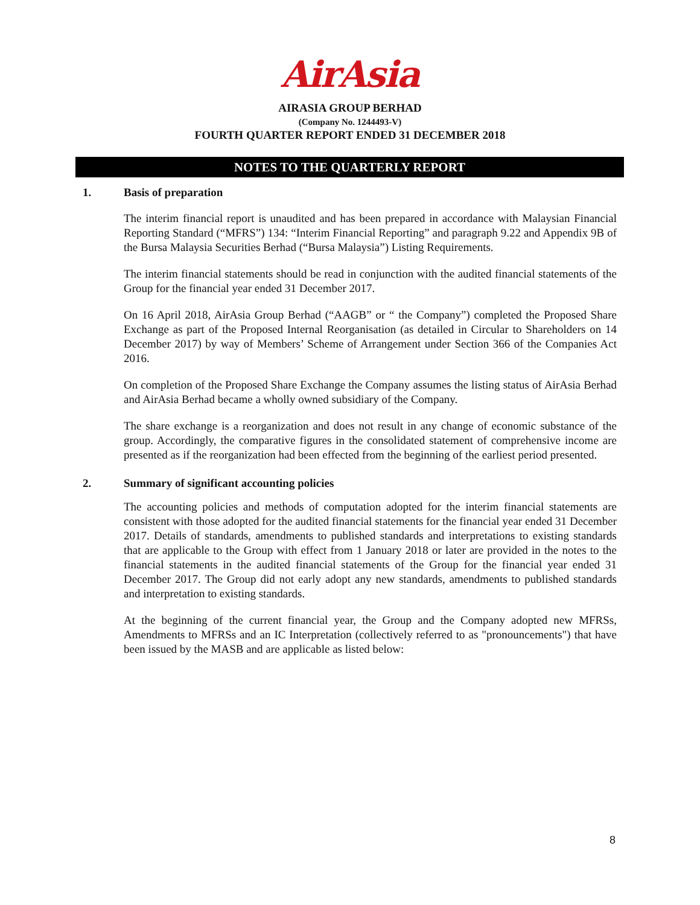AirAsia
AIRASIA GROUP BERHAD
(Company No. 1244493-V)
FOURTH QUARTER REPORT ENDED 31 DECEMBER 2018
NOTES TO THE QUARTERLY REPORT
1. Basis of preparation
The interim financial report is unaudited and has been prepared in accordance with Malaysian Financial Reporting Standard (“MFRS”) 134: “Interim Financial Reporting” and paragraph 9.22 and Appendix 9B of the Bursa Malaysia Securities Berhad (“Bursa Malaysia”) Listing Requirements.
The interim financial statements should be read in conjunction with the audited financial statements of the Group for the financial year ended 31 December 2017.
On 16 April 2018, AirAsia Group Berhad (“AAGB” or “ the Company”) completed the Proposed Share Exchange as part of the Proposed Internal Reorganisation (as detailed in Circular to Shareholders on 14 December 2017) by way of Members’ Scheme of Arrangement under Section 366 of the Companies Act 2016.
On completion of the Proposed Share Exchange the Company assumes the listing status of AirAsia Berhad and AirAsia Berhad became a wholly owned subsidiary of the Company.
The share exchange is a reorganization and does not result in any change of economic substance of the group. Accordingly, the comparative figures in the consolidated statement of comprehensive income are presented as if the reorganization had been effected from the beginning of the earliest period presented.
2. Summary of significant accounting policies
The accounting policies and methods of computation adopted for the interim financial statements are consistent with those adopted for the audited financial statements for the financial year ended 31 December 2017. Details of standards, amendments to published standards and interpretations to existing standards that are applicable to the Group with effect from 1 January 2018 or later are provided in the notes to the financial statements in the audited financial statements of the Group for the financial year ended 31 December 2017. The Group did not early adopt any new standards, amendments to published standards and interpretation to existing standards.
At the beginning of the current financial year, the Group and the Company adopted new MFRSs, Amendments to MFRSs and an IC Interpretation (collectively referred to as "pronouncements") that have been issued by the MASB and are applicable as listed below:
8